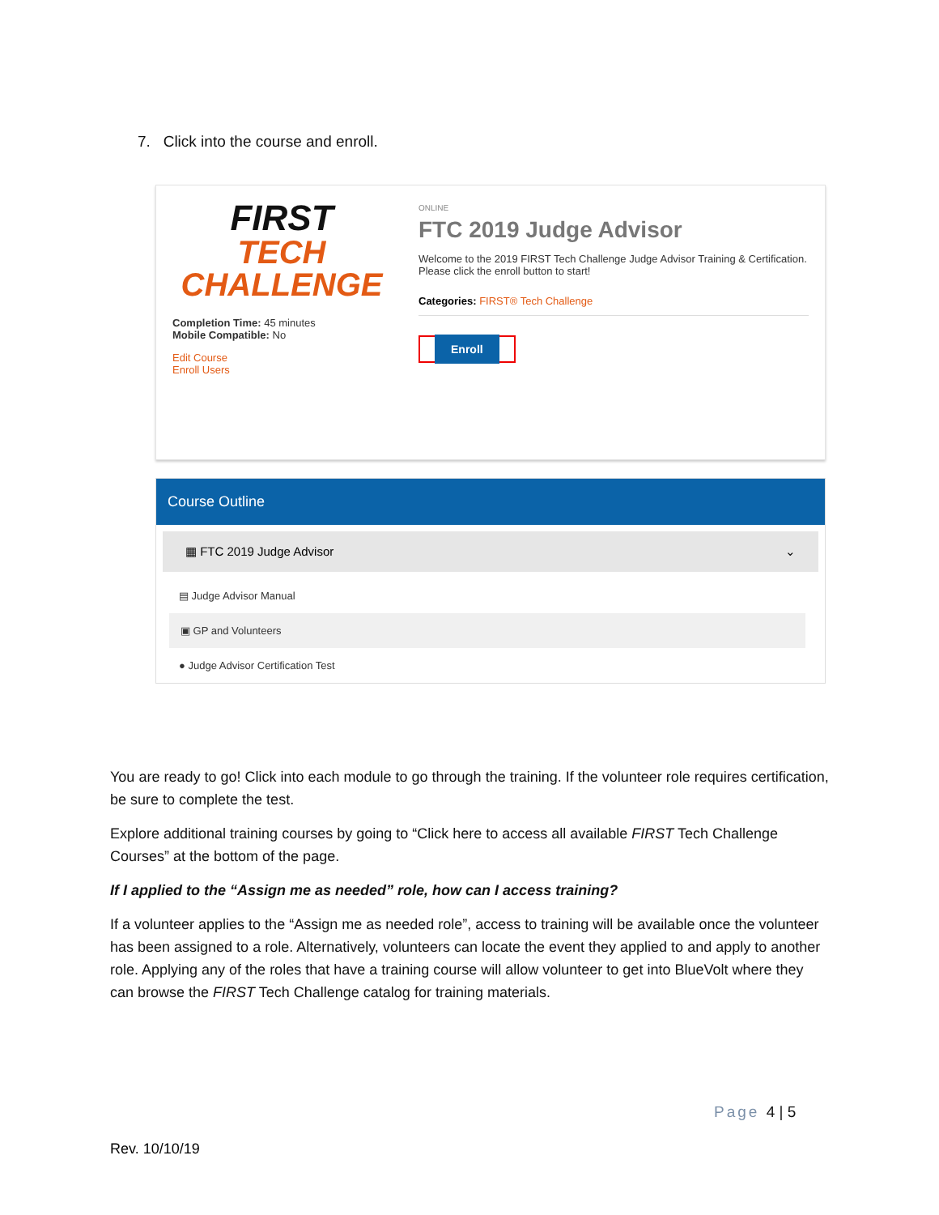7. Click into the course and enroll.
FIRST
TECH
CHALLENGE
Completion Time: 45 minutes
Mobile Compatible: No
Edit Course
Enroll Users
ONLINE
FTC 2019 Judge Advisor
Welcome to the 2019 FIRST Tech Challenge Judge Advisor Training & Certification. Please click the enroll button to start!
Categories: FIRST® Tech Challenge
Enroll
Course Outline
▦ FTC 2019 Judge Advisor ⌄
▤ Judge Advisor Manual
▣ GP and Volunteers
● Judge Advisor Certification Test
You are ready to go! Click into each module to go through the training. If the volunteer role requires certification, be sure to complete the test.
Explore additional training courses by going to “Click here to access all available FIRST Tech Challenge Courses” at the bottom of the page.
If I applied to the “Assign me as needed” role, how can I access training?
If a volunteer applies to the “Assign me as needed role”, access to training will be available once the volunteer has been assigned to a role. Alternatively, volunteers can locate the event they applied to and apply to another role. Applying any of the roles that have a training course will allow volunteer to get into BlueVolt where they can browse the FIRST Tech Challenge catalog for training materials.
Page 4 | 5
Rev. 10/10/19